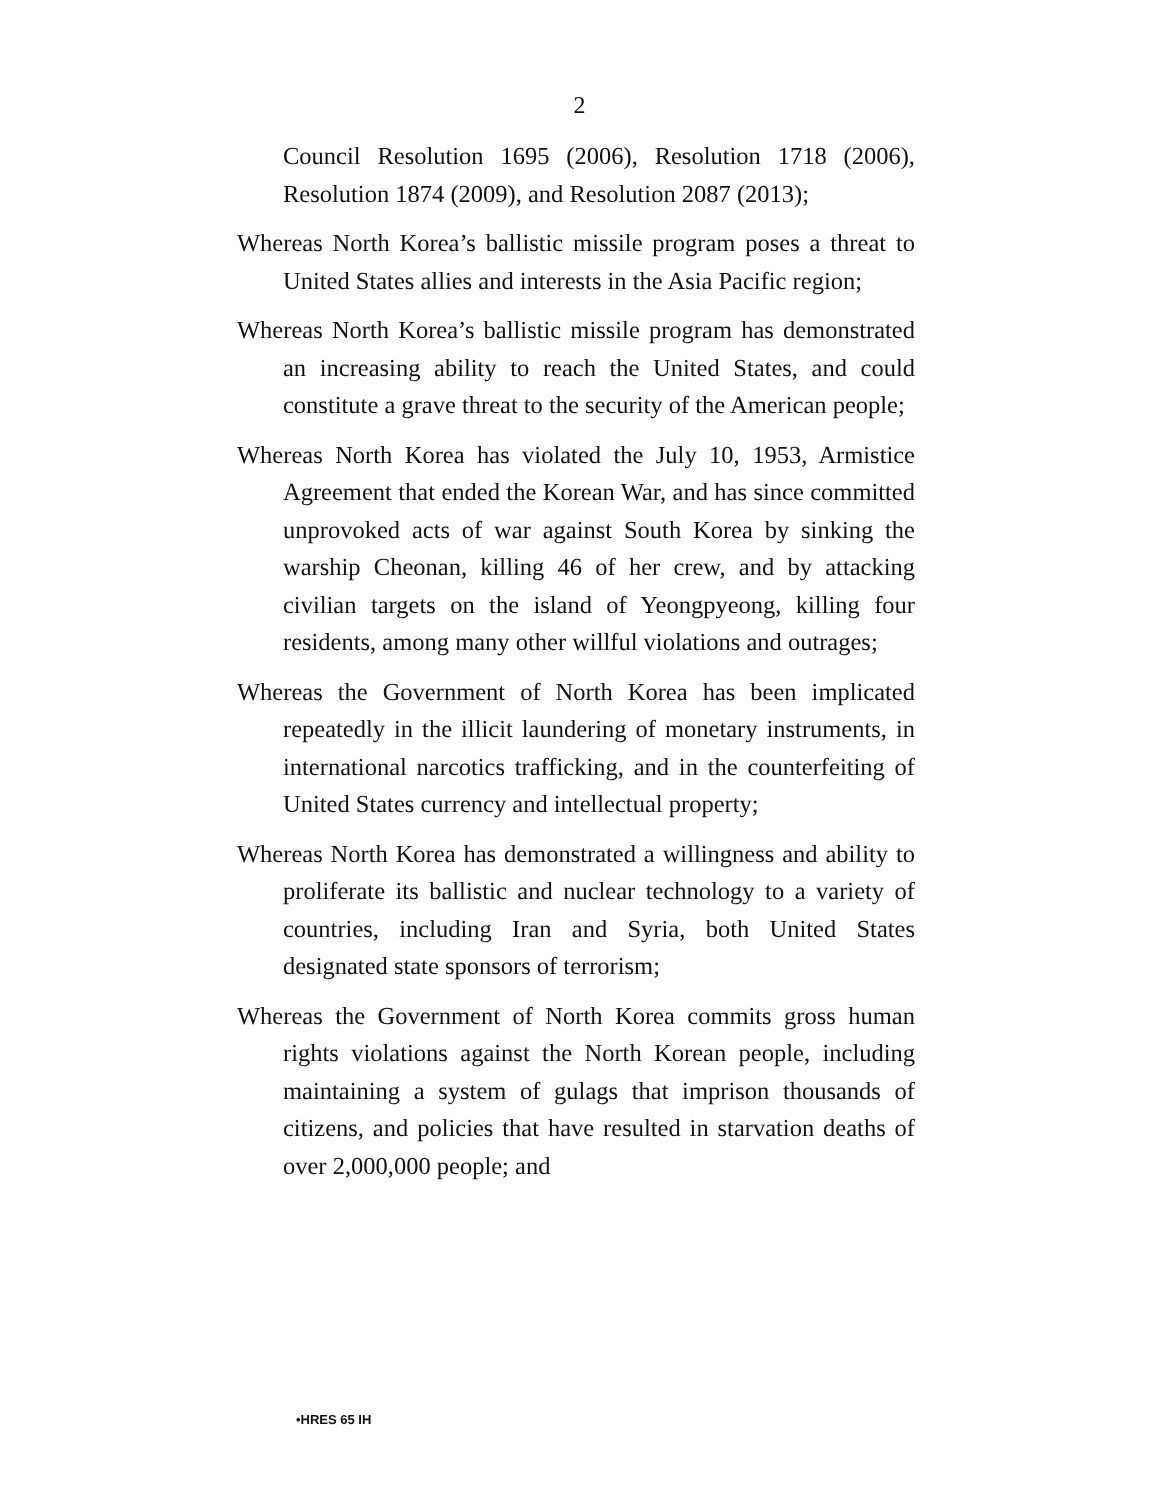2
Council Resolution 1695 (2006), Resolution 1718 (2006), Resolution 1874 (2009), and Resolution 2087 (2013);
Whereas North Korea’s ballistic missile program poses a threat to United States allies and interests in the Asia Pacific region;
Whereas North Korea’s ballistic missile program has demonstrated an increasing ability to reach the United States, and could constitute a grave threat to the security of the American people;
Whereas North Korea has violated the July 10, 1953, Armistice Agreement that ended the Korean War, and has since committed unprovoked acts of war against South Korea by sinking the warship Cheonan, killing 46 of her crew, and by attacking civilian targets on the island of Yeongpyeong, killing four residents, among many other willful violations and outrages;
Whereas the Government of North Korea has been implicated repeatedly in the illicit laundering of monetary instruments, in international narcotics trafficking, and in the counterfeiting of United States currency and intellectual property;
Whereas North Korea has demonstrated a willingness and ability to proliferate its ballistic and nuclear technology to a variety of countries, including Iran and Syria, both United States designated state sponsors of terrorism;
Whereas the Government of North Korea commits gross human rights violations against the North Korean people, including maintaining a system of gulags that imprison thousands of citizens, and policies that have resulted in starvation deaths of over 2,000,000 people; and
•HRES 65 IH